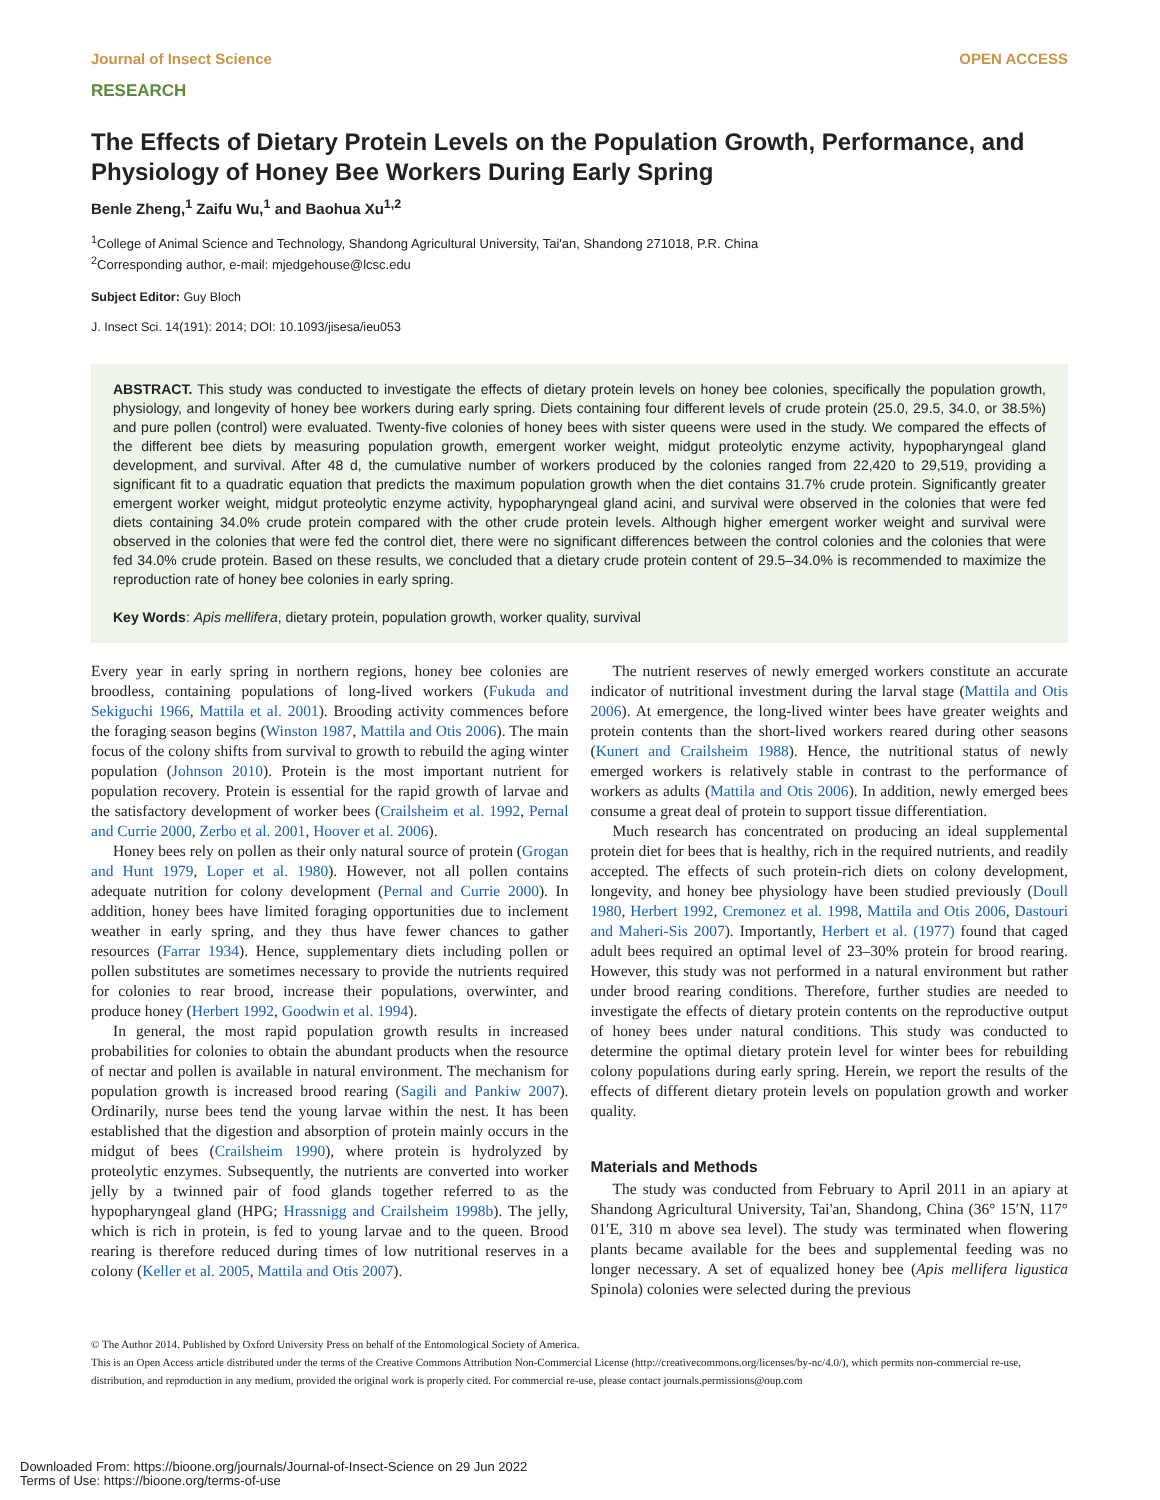Journal of Insect Science OPEN ACCESS
RESEARCH
The Effects of Dietary Protein Levels on the Population Growth, Performance, and Physiology of Honey Bee Workers During Early Spring
Benle Zheng,<sup>1</sup> Zaifu Wu,<sup>1</sup> and Baohua Xu<sup>1,2</sup>
<sup>1</sup> College of Animal Science and Technology, Shandong Agricultural University, Tai'an, Shandong 271018, P.R. China
<sup>2</sup> Corresponding author, e-mail: mjedgehouse@lcsc.edu
Subject Editor: Guy Bloch
J. Insect Sci. 14(191): 2014; DOI: 10.1093/jisesa/ieu053
ABSTRACT. This study was conducted to investigate the effects of dietary protein levels on honey bee colonies, specifically the population growth, physiology, and longevity of honey bee workers during early spring. Diets containing four different levels of crude protein (25.0, 29.5, 34.0, or 38.5%) and pure pollen (control) were evaluated. Twenty-five colonies of honey bees with sister queens were used in the study. We compared the effects of the different bee diets by measuring population growth, emergent worker weight, midgut proteolytic enzyme activity, hypopharyngeal gland development, and survival. After 48 d, the cumulative number of workers produced by the colonies ranged from 22,420 to 29,519, providing a significant fit to a quadratic equation that predicts the maximum population growth when the diet contains 31.7% crude protein. Significantly greater emergent worker weight, midgut proteolytic enzyme activity, hypopharyngeal gland acini, and survival were observed in the colonies that were fed diets containing 34.0% crude protein compared with the other crude protein levels. Although higher emergent worker weight and survival were observed in the colonies that were fed the control diet, there were no significant differences between the control colonies and the colonies that were fed 34.0% crude protein. Based on these results, we concluded that a dietary crude protein content of 29.5–34.0% is recommended to maximize the reproduction rate of honey bee colonies in early spring.
Key Words: Apis mellifera, dietary protein, population growth, worker quality, survival
Every year in early spring in northern regions, honey bee colonies are broodless, containing populations of long-lived workers (Fukuda and Sekiguchi 1966, Mattila et al. 2001). Brooding activity commences before the foraging season begins (Winston 1987, Mattila and Otis 2006). The main focus of the colony shifts from survival to growth to rebuild the aging winter population (Johnson 2010). Protein is the most important nutrient for population recovery. Protein is essential for the rapid growth of larvae and the satisfactory development of worker bees (Crailsheim et al. 1992, Pernal and Currie 2000, Zerbo et al. 2001, Hoover et al. 2006).
Honey bees rely on pollen as their only natural source of protein (Grogan and Hunt 1979, Loper et al. 1980). However, not all pollen contains adequate nutrition for colony development (Pernal and Currie 2000). In addition, honey bees have limited foraging opportunities due to inclement weather in early spring, and they thus have fewer chances to gather resources (Farrar 1934). Hence, supplementary diets including pollen or pollen substitutes are sometimes necessary to provide the nutrients required for colonies to rear brood, increase their populations, overwinter, and produce honey (Herbert 1992, Goodwin et al. 1994).
In general, the most rapid population growth results in increased probabilities for colonies to obtain the abundant products when the resource of nectar and pollen is available in natural environment. The mechanism for population growth is increased brood rearing (Sagili and Pankiw 2007). Ordinarily, nurse bees tend the young larvae within the nest. It has been established that the digestion and absorption of protein mainly occurs in the midgut of bees (Crailsheim 1990), where protein is hydrolyzed by proteolytic enzymes. Subsequently, the nutrients are converted into worker jelly by a twinned pair of food glands together referred to as the hypopharyngeal gland (HPG; Hrassnigg and Crailsheim 1998b). The jelly, which is rich in protein, is fed to young larvae and to the queen. Brood rearing is therefore reduced during times of low nutritional reserves in a colony (Keller et al. 2005, Mattila and Otis 2007).
The nutrient reserves of newly emerged workers constitute an accurate indicator of nutritional investment during the larval stage (Mattila and Otis 2006). At emergence, the long-lived winter bees have greater weights and protein contents than the short-lived workers reared during other seasons (Kunert and Crailsheim 1988). Hence, the nutritional status of newly emerged workers is relatively stable in contrast to the performance of workers as adults (Mattila and Otis 2006). In addition, newly emerged bees consume a great deal of protein to support tissue differentiation.
Much research has concentrated on producing an ideal supplemental protein diet for bees that is healthy, rich in the required nutrients, and readily accepted. The effects of such protein-rich diets on colony development, longevity, and honey bee physiology have been studied previously (Doull 1980, Herbert 1992, Cremonez et al. 1998, Mattila and Otis 2006, Dastouri and Maheri-Sis 2007). Importantly, Herbert et al. (1977) found that caged adult bees required an optimal level of 23–30% protein for brood rearing. However, this study was not performed in a natural environment but rather under brood rearing conditions. Therefore, further studies are needed to investigate the effects of dietary protein contents on the reproductive output of honey bees under natural conditions. This study was conducted to determine the optimal dietary protein level for winter bees for rebuilding colony populations during early spring. Herein, we report the results of the effects of different dietary protein levels on population growth and worker quality.
Materials and Methods
The study was conducted from February to April 2011 in an apiary at Shandong Agricultural University, Tai'an, Shandong, China (36° 15′N, 117° 01′E, 310 m above sea level). The study was terminated when flowering plants became available for the bees and supplemental feeding was no longer necessary. A set of equalized honey bee (Apis mellifera ligustica Spinola) colonies were selected during the previous
© The Author 2014. Published by Oxford University Press on behalf of the Entomological Society of America.
This is an Open Access article distributed under the terms of the Creative Commons Attribution Non-Commercial License (http://creativecommons.org/licenses/by-nc/4.0/), which permits non-commercial re-use, distribution, and reproduction in any medium, provided the original work is properly cited. For commercial re-use, please contact journals.permissions@oup.com
Downloaded From: https://bioone.org/journals/Journal-of-Insect-Science on 29 Jun 2022
Terms of Use: https://bioone.org/terms-of-use